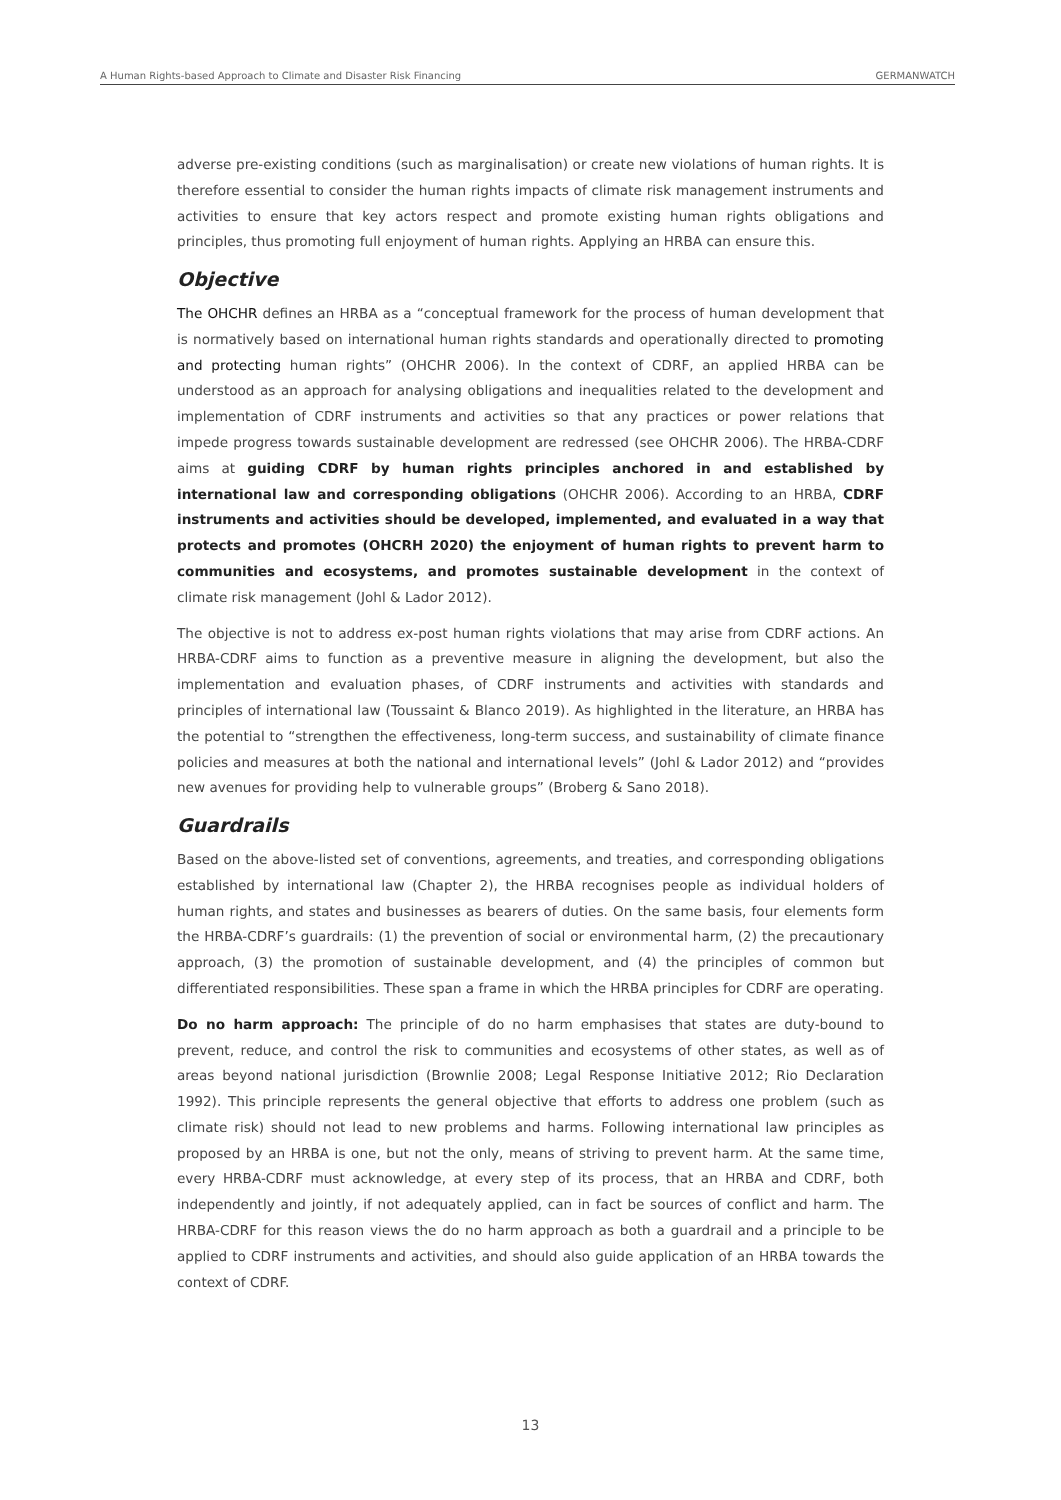A Human Rights-based Approach to Climate and Disaster Risk Financing GERMANWATCH
adverse pre-existing conditions (such as marginalisation) or create new violations of human rights. It is therefore essential to consider the human rights impacts of climate risk management instruments and activities to ensure that key actors respect and promote existing human rights obligations and principles, thus promoting full enjoyment of human rights. Applying an HRBA can ensure this.
Objective
The OHCHR defines an HRBA as a “conceptual framework for the process of human development that is normatively based on international human rights standards and operationally directed to promoting and protecting human rights” (OHCHR 2006). In the context of CDRF, an applied HRBA can be understood as an approach for analysing obligations and inequalities related to the development and implementation of CDRF instruments and activities so that any practices or power relations that impede progress towards sustainable development are redressed (see OHCHR 2006). The HRBA-CDRF aims at guiding CDRF by human rights principles anchored in and established by international law and corresponding obligations (OHCHR 2006). According to an HRBA, CDRF instruments and activities should be developed, implemented, and evaluated in a way that protects and promotes (OHCRH 2020) the enjoyment of human rights to prevent harm to communities and ecosystems, and promotes sustainable development in the context of climate risk management (Johl & Lador 2012).
The objective is not to address ex-post human rights violations that may arise from CDRF actions. An HRBA-CDRF aims to function as a preventive measure in aligning the development, but also the implementation and evaluation phases, of CDRF instruments and activities with standards and principles of international law (Toussaint & Blanco 2019). As highlighted in the literature, an HRBA has the potential to “strengthen the effectiveness, long-term success, and sustainability of climate finance policies and measures at both the national and international levels” (Johl & Lador 2012) and “provides new avenues for providing help to vulnerable groups” (Broberg & Sano 2018).
Guardrails
Based on the above-listed set of conventions, agreements, and treaties, and corresponding obligations established by international law (Chapter 2), the HRBA recognises people as individual holders of human rights, and states and businesses as bearers of duties. On the same basis, four elements form the HRBA-CDRF’s guardrails: (1) the prevention of social or environmental harm, (2) the precautionary approach, (3) the promotion of sustainable development, and (4) the principles of common but differentiated responsibilities. These span a frame in which the HRBA principles for CDRF are operating.
Do no harm approach: The principle of do no harm emphasises that states are duty-bound to prevent, reduce, and control the risk to communities and ecosystems of other states, as well as of areas beyond national jurisdiction (Brownlie 2008; Legal Response Initiative 2012; Rio Declaration 1992). This principle represents the general objective that efforts to address one problem (such as climate risk) should not lead to new problems and harms. Following international law principles as proposed by an HRBA is one, but not the only, means of striving to prevent harm. At the same time, every HRBA-CDRF must acknowledge, at every step of its process, that an HRBA and CDRF, both independently and jointly, if not adequately applied, can in fact be sources of conflict and harm. The HRBA-CDRF for this reason views the do no harm approach as both a guardrail and a principle to be applied to CDRF instruments and activities, and should also guide application of an HRBA towards the context of CDRF.
13